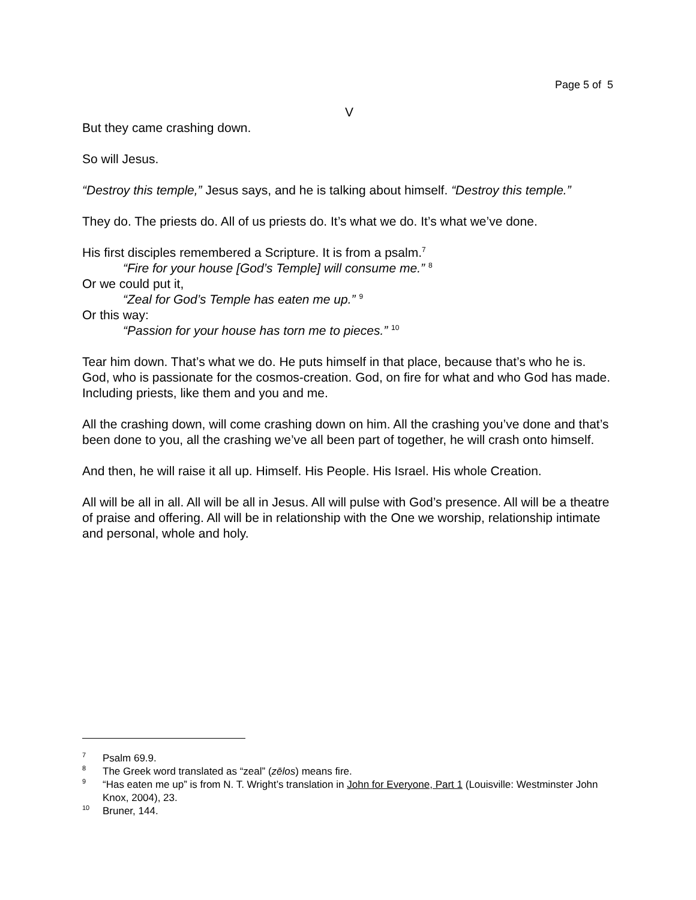Page 5 of 5
V
But they came crashing down.
So will Jesus.
“Destroy this temple,” Jesus says, and he is talking about himself. “Destroy this temple.”
They do. The priests do. All of us priests do. It’s what we do. It’s what we’ve done.
His first disciples remembered a Scripture. It is from a psalm.<sup>7</sup>
“Fire for your house [God’s Temple] will consume me.” <sup>8</sup>
Or we could put it,
“Zeal for God’s Temple has eaten me up.” <sup>9</sup>
Or this way:
“Passion for your house has torn me to pieces.” <sup>10</sup>
Tear him down. That’s what we do. He puts himself in that place, because that’s who he is. God, who is passionate for the cosmos-creation. God, on fire for what and who God has made. Including priests, like them and you and me.
All the crashing down, will come crashing down on him. All the crashing you’ve done and that’s been done to you, all the crashing we’ve all been part of together, he will crash onto himself.
And then, he will raise it all up. Himself. His People. His Israel. His whole Creation.
All will be all in all. All will be all in Jesus. All will pulse with God’s presence. All will be a theatre of praise and offering. All will be in relationship with the One we worship, relationship intimate and personal, whole and holy.
<sup>7</sup> Psalm 69.9.
<sup>8</sup> The Greek word translated as “zeal” (zēlos) means fire.
<sup>9</sup> “Has eaten me up” is from N. T. Wright’s translation in John for Everyone, Part 1 (Louisville: Westminster John Knox, 2004), 23.
<sup>10</sup> Bruner, 144.